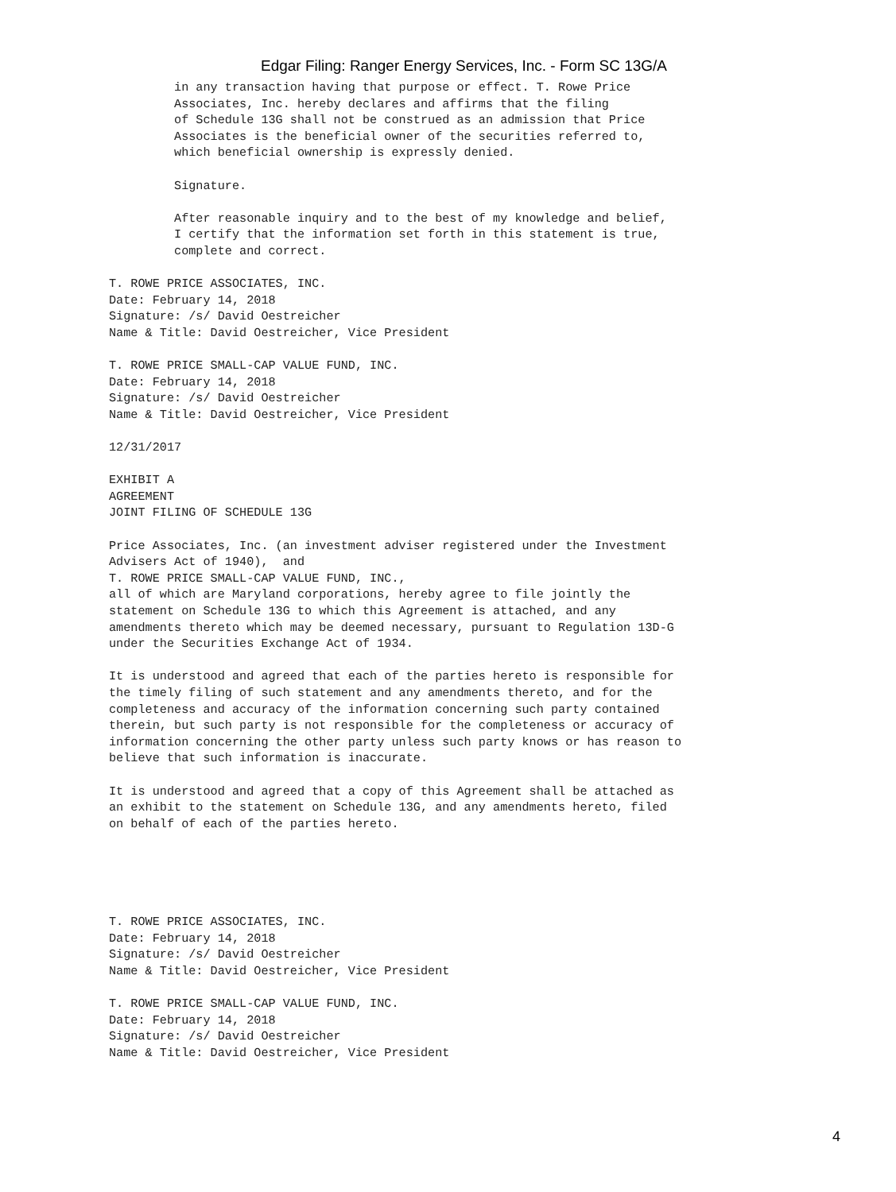Edgar Filing: Ranger Energy Services, Inc. - Form SC 13G/A
         in any transaction having that purpose or effect. T. Rowe Price
         Associates, Inc. hereby declares and affirms that the filing
         of Schedule 13G shall not be construed as an admission that Price
         Associates is the beneficial owner of the securities referred to,
         which beneficial ownership is expressly denied.

         Signature.

         After reasonable inquiry and to the best of my knowledge and belief,
         I certify that the information set forth in this statement is true,
         complete and correct.

T. ROWE PRICE ASSOCIATES, INC.
Date: February 14, 2018
Signature: /s/ David Oestreicher
Name & Title: David Oestreicher, Vice President

T. ROWE PRICE SMALL-CAP VALUE FUND, INC.
Date: February 14, 2018
Signature: /s/ David Oestreicher
Name & Title: David Oestreicher, Vice President

12/31/2017

EXHIBIT A
AGREEMENT
JOINT FILING OF SCHEDULE 13G

Price Associates, Inc. (an investment adviser registered under the Investment
Advisers Act of 1940),  and
T. ROWE PRICE SMALL-CAP VALUE FUND, INC.,
all of which are Maryland corporations, hereby agree to file jointly the
statement on Schedule 13G to which this Agreement is attached, and any
amendments thereto which may be deemed necessary, pursuant to Regulation 13D-G
under the Securities Exchange Act of 1934.

It is understood and agreed that each of the parties hereto is responsible for
the timely filing of such statement and any amendments thereto, and for the
completeness and accuracy of the information concerning such party contained
therein, but such party is not responsible for the completeness or accuracy of
information concerning the other party unless such party knows or has reason to
believe that such information is inaccurate.

It is understood and agreed that a copy of this Agreement shall be attached as
an exhibit to the statement on Schedule 13G, and any amendments hereto, filed
on behalf of each of the parties hereto.





T. ROWE PRICE ASSOCIATES, INC.
Date: February 14, 2018
Signature: /s/ David Oestreicher
Name & Title: David Oestreicher, Vice President

T. ROWE PRICE SMALL-CAP VALUE FUND, INC.
Date: February 14, 2018
Signature: /s/ David Oestreicher
Name & Title: David Oestreicher, Vice President
4